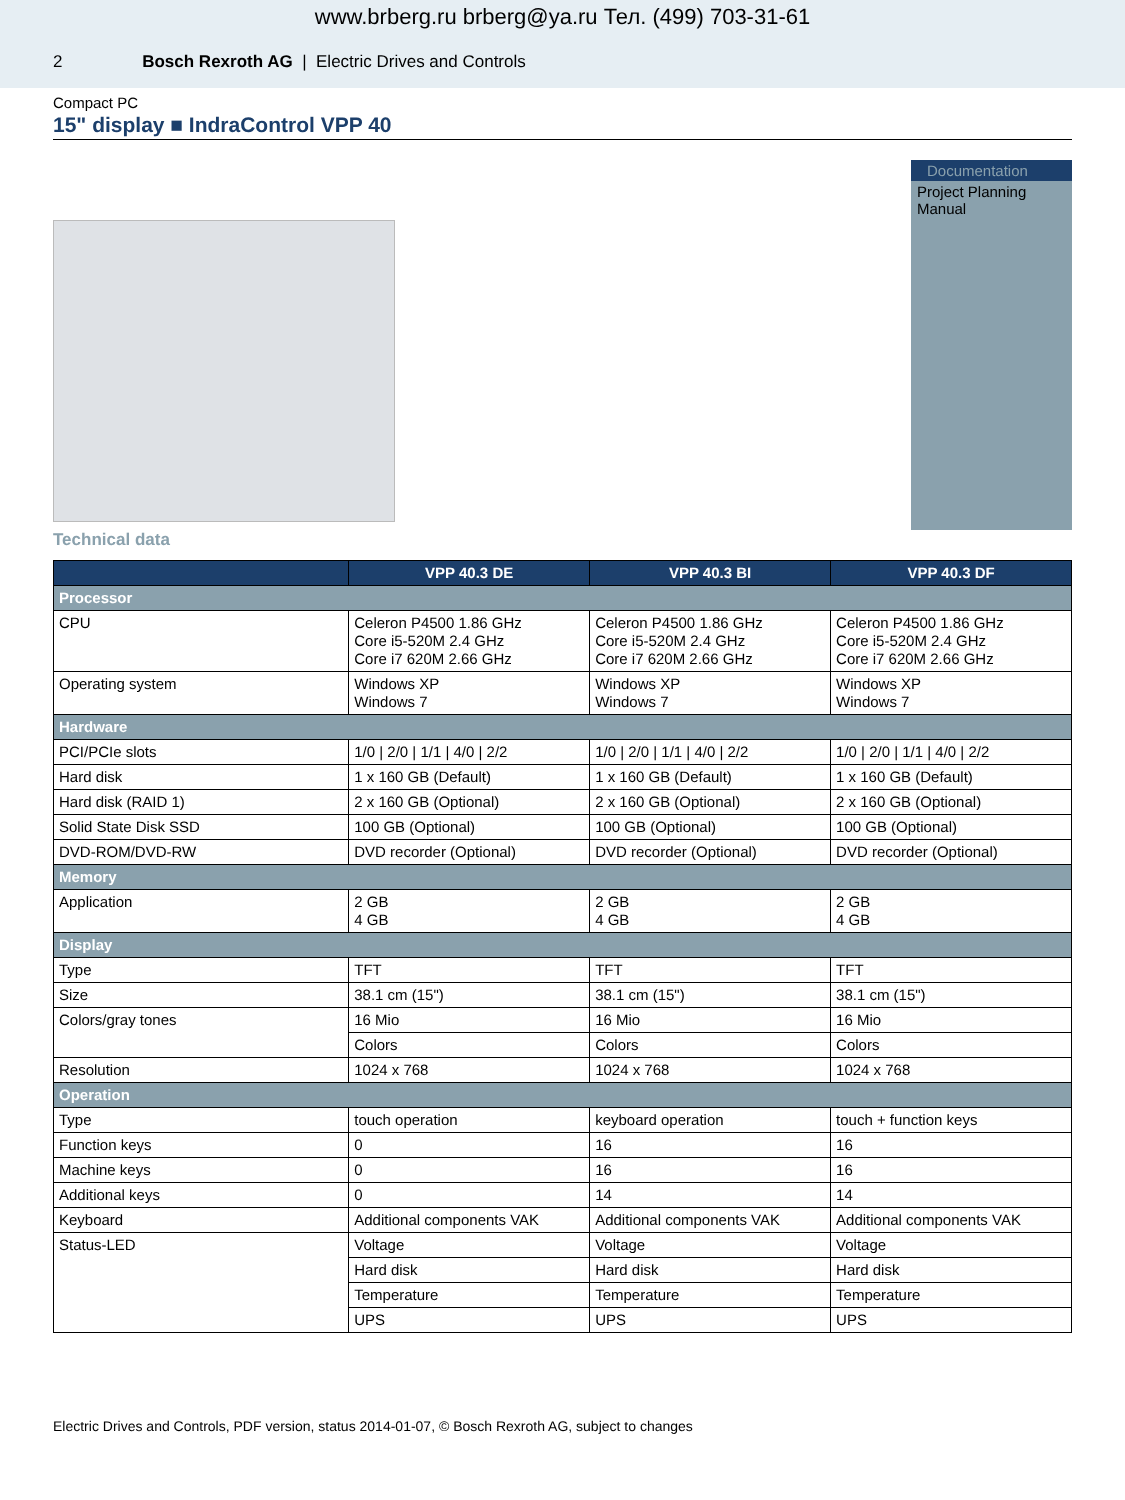www.brberg.ru brberg@ya.ru Тел. (499) 703-31-61
2 Bosch Rexroth AG | Electric Drives and Controls
Compact PC
15" display ■ IndraControl VPP 40
Documentation
Project Planning Manual
Technical data
| | VPP 40.3 DE | VPP 40.3 BI | VPP 40.3 DF |
| --- | --- | --- | --- |
| Processor | | | |
| CPU | Celeron P4500 1.86 GHz Core i5-520M 2.4 GHz Core i7 620M 2.66 GHz | Celeron P4500 1.86 GHz Core i5-520M 2.4 GHz Core i7 620M 2.66 GHz | Celeron P4500 1.86 GHz Core i5-520M 2.4 GHz Core i7 620M 2.66 GHz |
| Operating system | Windows XP Windows 7 | Windows XP Windows 7 | Windows XP Windows 7 |
| Hardware | | | |
| PCI/PCIe slots | 1/0 / 2/0 / 1/1 / 4/0 / 2/2 | 1/0 / 2/0 / 1/1 / 4/0 / 2/2 | 1/0 / 2/0 / 1/1 / 4/0 / 2/2 |
| Hard disk | 1 x 160 GB (Default) | 1 x 160 GB (Default) | 1 x 160 GB (Default) |
| Hard disk (RAID 1) | 2 x 160 GB (Optional) | 2 x 160 GB (Optional) | 2 x 160 GB (Optional) |
| Solid State Disk SSD | 100 GB (Optional) | 100 GB (Optional) | 100 GB (Optional) |
| DVD-ROM/DVD-RW | DVD recorder (Optional) | DVD recorder (Optional) | DVD recorder (Optional) |
| Memory | | | |
| Application | 2 GB 4 GB | 2 GB 4 GB | 2 GB 4 GB |
| Display | | | |
| Type | TFT | TFT | TFT |
| Size | 38.1 cm (15") | 38.1 cm (15") | 38.1 cm (15") |
| Colors/gray tones | 16 Mio | 16 Mio | 16 Mio |
| | Colors | Colors | Colors |
| Resolution | 1024 x 768 | 1024 x 768 | 1024 x 768 |
| Operation | | | |
| Type | touch operation | keyboard operation | touch + function keys |
| Function keys | 0 | 16 | 16 |
| Machine keys | 0 | 16 | 16 |
| Additional keys | 0 | 14 | 14 |
| Keyboard | Additional components VAK | Additional components VAK | Additional components VAK |
| Status-LED | Voltage | Voltage | Voltage |
| | Hard disk | Hard disk | Hard disk |
| | Temperature | Temperature | Temperature |
| | UPS | UPS | UPS |
Electric Drives and Controls, PDF version, status 2014-01-07, © Bosch Rexroth AG, subject to changes